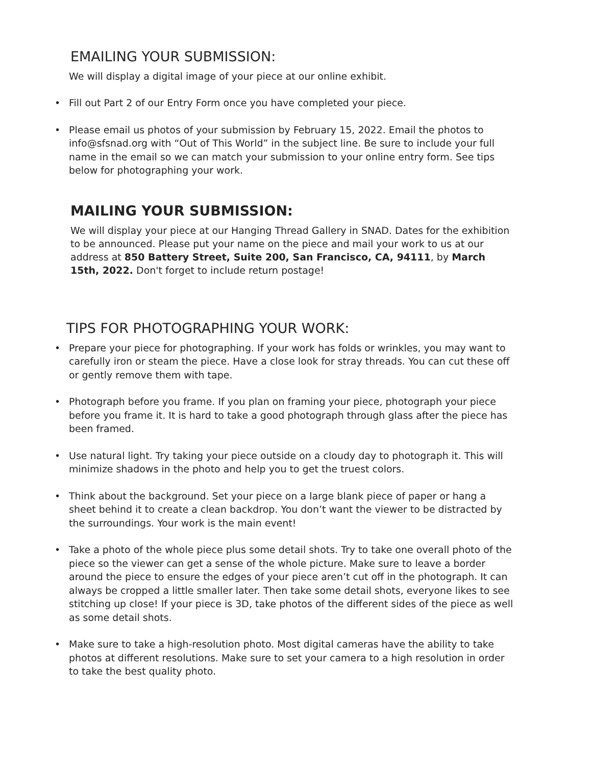EMAILING YOUR SUBMISSION:
We will display a digital image of your piece at our online exhibit.
• Fill out Part 2 of our Entry Form once you have completed your piece.
• Please email us photos of your submission by February 15, 2022. Email the photos to info@sfsnad.org with “Out of This World” in the subject line. Be sure to include your full name in the email so we can match your submission to your online entry form. See tips below for photographing your work.
MAILING YOUR SUBMISSION:
We will display your piece at our Hanging Thread Gallery in SNAD. Dates for the exhibition to be announced. Please put your name on the piece and mail your work to us at our address at 850 Battery Street, Suite 200, San Francisco, CA, 94111, by March 15th, 2022. Don't forget to include return postage!
TIPS FOR PHOTOGRAPHING YOUR WORK:
• Prepare your piece for photographing. If your work has folds or wrinkles, you may want to carefully iron or steam the piece. Have a close look for stray threads. You can cut these off or gently remove them with tape.
• Photograph before you frame. If you plan on framing your piece, photograph your piece before you frame it. It is hard to take a good photograph through glass after the piece has been framed.
• Use natural light. Try taking your piece outside on a cloudy day to photograph it. This will minimize shadows in the photo and help you to get the truest colors.
• Think about the background. Set your piece on a large blank piece of paper or hang a sheet behind it to create a clean backdrop. You don’t want the viewer to be distracted by the surroundings. Your work is the main event!
• Take a photo of the whole piece plus some detail shots. Try to take one overall photo of the piece so the viewer can get a sense of the whole picture. Make sure to leave a border around the piece to ensure the edges of your piece aren’t cut off in the photograph. It can always be cropped a little smaller later. Then take some detail shots, everyone likes to see stitching up close! If your piece is 3D, take photos of the different sides of the piece as well as some detail shots.
• Make sure to take a high-resolution photo. Most digital cameras have the ability to take photos at different resolutions. Make sure to set your camera to a high resolution in order to take the best quality photo.